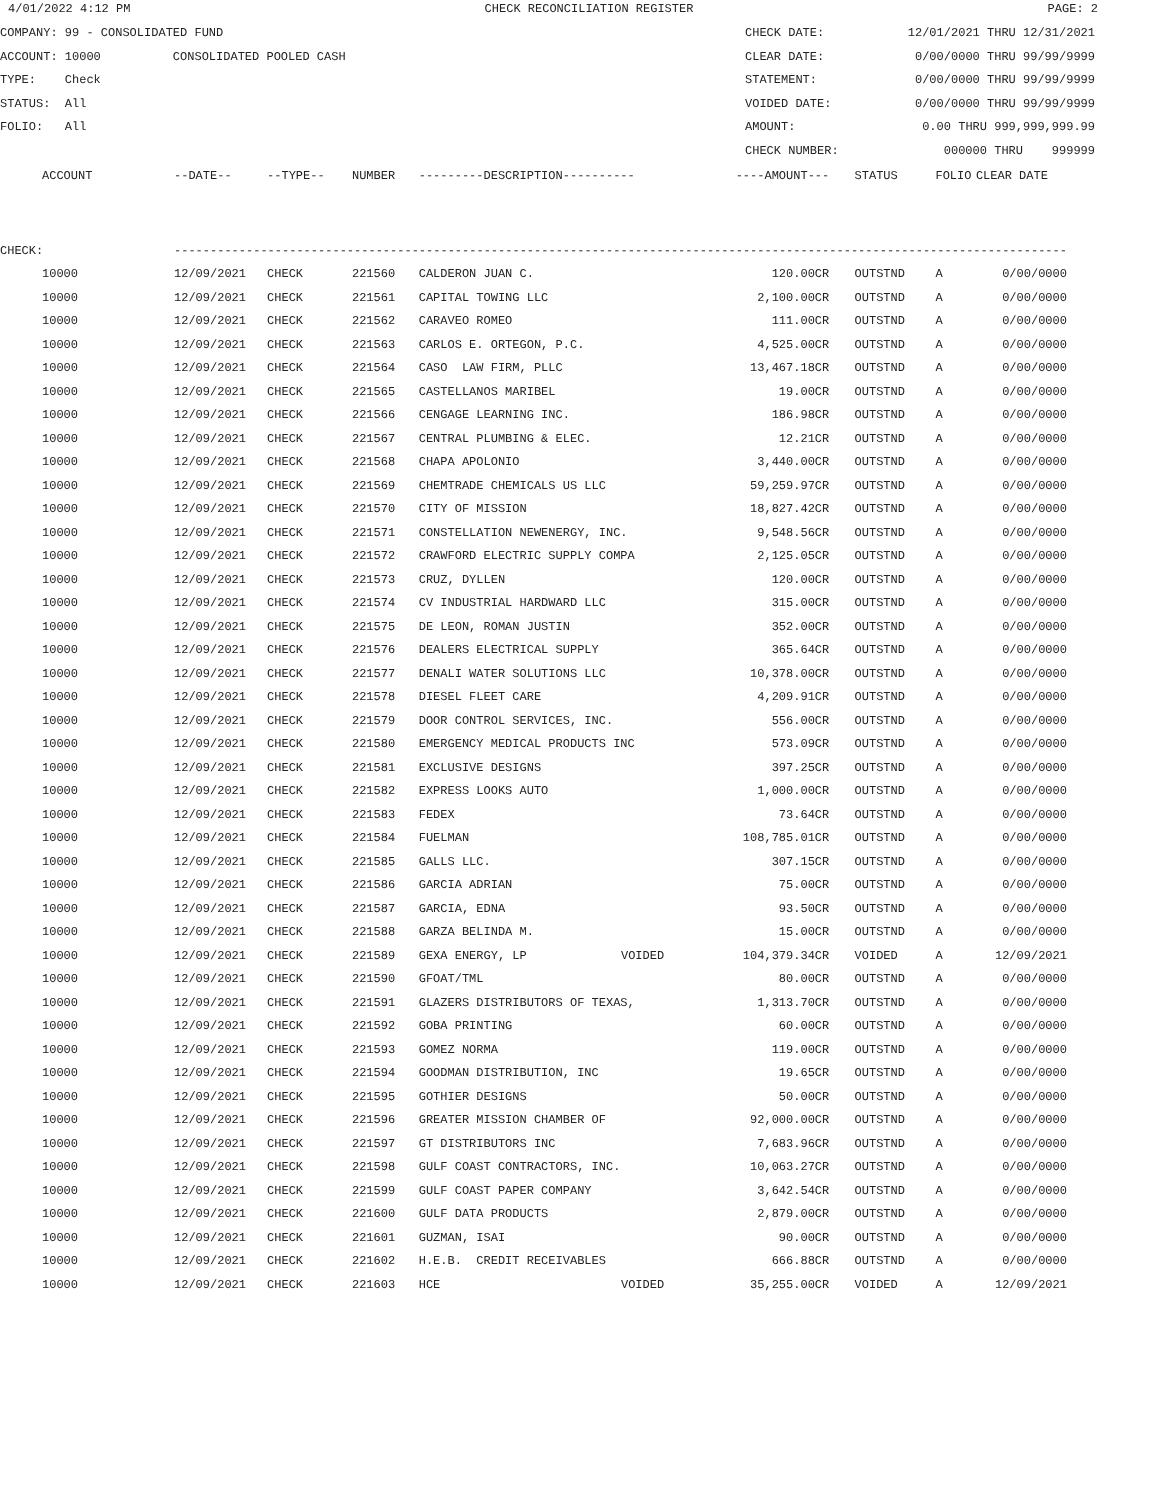4/01/2022 4:12 PM CHECK RECONCILIATION REGISTER PAGE: 2
COMPANY: 99 - CONSOLIDATED FUND
ACCOUNT: 10000 CONSOLIDATED POOLED CASH
TYPE: Check
STATUS: All
FOLIO: All
CHECK DATE: 12/01/2021 THRU 12/31/2021
CLEAR DATE: 0/00/0000 THRU 99/99/9999
STATEMENT: 0/00/0000 THRU 99/99/9999
VOIDED DATE: 0/00/0000 THRU 99/99/9999
AMOUNT: 0.00 THRU 999,999,999.99
CHECK NUMBER: 000000 THRU 999999
| | ACCOUNT | --DATE-- | --TYPE-- | NUMBER | ---------DESCRIPTION---------- | | ----AMOUNT--- | | STATUS | FOLIO | CLEAR DATE |
| CHECK: | | ---------------------------------------------------------------------------------------------------------------------------- | | | | | | | | | |
| | 10000 | 12/09/2021 | CHECK | 221560 | CALDERON JUAN C. | | 120.00CR | | OUTSTND | A | 0/00/0000 |
| | 10000 | 12/09/2021 | CHECK | 221561 | CAPITAL TOWING LLC | | 2,100.00CR | | OUTSTND | A | 0/00/0000 |
| | 10000 | 12/09/2021 | CHECK | 221562 | CARAVEO ROMEO | | 111.00CR | | OUTSTND | A | 0/00/0000 |
| | 10000 | 12/09/2021 | CHECK | 221563 | CARLOS E. ORTEGON, P.C. | | 4,525.00CR | | OUTSTND | A | 0/00/0000 |
| | 10000 | 12/09/2021 | CHECK | 221564 | CASO LAW FIRM, PLLC | | 13,467.18CR | | OUTSTND | A | 0/00/0000 |
| | 10000 | 12/09/2021 | CHECK | 221565 | CASTELLANOS MARIBEL | | 19.00CR | | OUTSTND | A | 0/00/0000 |
| | 10000 | 12/09/2021 | CHECK | 221566 | CENGAGE LEARNING INC. | | 186.98CR | | OUTSTND | A | 0/00/0000 |
| | 10000 | 12/09/2021 | CHECK | 221567 | CENTRAL PLUMBING & ELEC. | | 12.21CR | | OUTSTND | A | 0/00/0000 |
| | 10000 | 12/09/2021 | CHECK | 221568 | CHAPA APOLONIO | | 3,440.00CR | | OUTSTND | A | 0/00/0000 |
| | 10000 | 12/09/2021 | CHECK | 221569 | CHEMTRADE CHEMICALS US LLC | | 59,259.97CR | | OUTSTND | A | 0/00/0000 |
| | 10000 | 12/09/2021 | CHECK | 221570 | CITY OF MISSION | | 18,827.42CR | | OUTSTND | A | 0/00/0000 |
| | 10000 | 12/09/2021 | CHECK | 221571 | CONSTELLATION NEWENERGY, INC. | | 9,548.56CR | | OUTSTND | A | 0/00/0000 |
| | 10000 | 12/09/2021 | CHECK | 221572 | CRAWFORD ELECTRIC SUPPLY COMPA | | 2,125.05CR | | OUTSTND | A | 0/00/0000 |
| | 10000 | 12/09/2021 | CHECK | 221573 | CRUZ, DYLLEN | | 120.00CR | | OUTSTND | A | 0/00/0000 |
| | 10000 | 12/09/2021 | CHECK | 221574 | CV INDUSTRIAL HARDWARD LLC | | 315.00CR | | OUTSTND | A | 0/00/0000 |
| | 10000 | 12/09/2021 | CHECK | 221575 | DE LEON, ROMAN JUSTIN | | 352.00CR | | OUTSTND | A | 0/00/0000 |
| | 10000 | 12/09/2021 | CHECK | 221576 | DEALERS ELECTRICAL SUPPLY | | 365.64CR | | OUTSTND | A | 0/00/0000 |
| | 10000 | 12/09/2021 | CHECK | 221577 | DENALI WATER SOLUTIONS LLC | | 10,378.00CR | | OUTSTND | A | 0/00/0000 |
| | 10000 | 12/09/2021 | CHECK | 221578 | DIESEL FLEET CARE | | 4,209.91CR | | OUTSTND | A | 0/00/0000 |
| | 10000 | 12/09/2021 | CHECK | 221579 | DOOR CONTROL SERVICES, INC. | | 556.00CR | | OUTSTND | A | 0/00/0000 |
| | 10000 | 12/09/2021 | CHECK | 221580 | EMERGENCY MEDICAL PRODUCTS INC | | 573.09CR | | OUTSTND | A | 0/00/0000 |
| | 10000 | 12/09/2021 | CHECK | 221581 | EXCLUSIVE DESIGNS | | 397.25CR | | OUTSTND | A | 0/00/0000 |
| | 10000 | 12/09/2021 | CHECK | 221582 | EXPRESS LOOKS AUTO | | 1,000.00CR | | OUTSTND | A | 0/00/0000 |
| | 10000 | 12/09/2021 | CHECK | 221583 | FEDEX | | 73.64CR | | OUTSTND | A | 0/00/0000 |
| | 10000 | 12/09/2021 | CHECK | 221584 | FUELMAN | | 108,785.01CR | | OUTSTND | A | 0/00/0000 |
| | 10000 | 12/09/2021 | CHECK | 221585 | GALLS LLC. | | 307.15CR | | OUTSTND | A | 0/00/0000 |
| | 10000 | 12/09/2021 | CHECK | 221586 | GARCIA ADRIAN | | 75.00CR | | OUTSTND | A | 0/00/0000 |
| | 10000 | 12/09/2021 | CHECK | 221587 | GARCIA, EDNA | | 93.50CR | | OUTSTND | A | 0/00/0000 |
| | 10000 | 12/09/2021 | CHECK | 221588 | GARZA BELINDA M. | | 15.00CR | | OUTSTND | A | 0/00/0000 |
| | 10000 | 12/09/2021 | CHECK | 221589 | GEXA ENERGY, LP | VOIDED | 104,379.34CR | | VOIDED | A | 12/09/2021 |
| | 10000 | 12/09/2021 | CHECK | 221590 | GFOAT/TML | | 80.00CR | | OUTSTND | A | 0/00/0000 |
| | 10000 | 12/09/2021 | CHECK | 221591 | GLAZERS DISTRIBUTORS OF TEXAS, | | 1,313.70CR | | OUTSTND | A | 0/00/0000 |
| | 10000 | 12/09/2021 | CHECK | 221592 | GOBA PRINTING | | 60.00CR | | OUTSTND | A | 0/00/0000 |
| | 10000 | 12/09/2021 | CHECK | 221593 | GOMEZ NORMA | | 119.00CR | | OUTSTND | A | 0/00/0000 |
| | 10000 | 12/09/2021 | CHECK | 221594 | GOODMAN DISTRIBUTION, INC | | 19.65CR | | OUTSTND | A | 0/00/0000 |
| | 10000 | 12/09/2021 | CHECK | 221595 | GOTHIER DESIGNS | | 50.00CR | | OUTSTND | A | 0/00/0000 |
| | 10000 | 12/09/2021 | CHECK | 221596 | GREATER MISSION CHAMBER OF | | 92,000.00CR | | OUTSTND | A | 0/00/0000 |
| | 10000 | 12/09/2021 | CHECK | 221597 | GT DISTRIBUTORS INC | | 7,683.96CR | | OUTSTND | A | 0/00/0000 |
| | 10000 | 12/09/2021 | CHECK | 221598 | GULF COAST CONTRACTORS, INC. | | 10,063.27CR | | OUTSTND | A | 0/00/0000 |
| | 10000 | 12/09/2021 | CHECK | 221599 | GULF COAST PAPER COMPANY | | 3,642.54CR | | OUTSTND | A | 0/00/0000 |
| | 10000 | 12/09/2021 | CHECK | 221600 | GULF DATA PRODUCTS | | 2,879.00CR | | OUTSTND | A | 0/00/0000 |
| | 10000 | 12/09/2021 | CHECK | 221601 | GUZMAN, ISAI | | 90.00CR | | OUTSTND | A | 0/00/0000 |
| | 10000 | 12/09/2021 | CHECK | 221602 | H.E.B. CREDIT RECEIVABLES | | 666.88CR | | OUTSTND | A | 0/00/0000 |
| | 10000 | 12/09/2021 | CHECK | 221603 | HCE | VOIDED | 35,255.00CR | | VOIDED | A | 12/09/2021 |